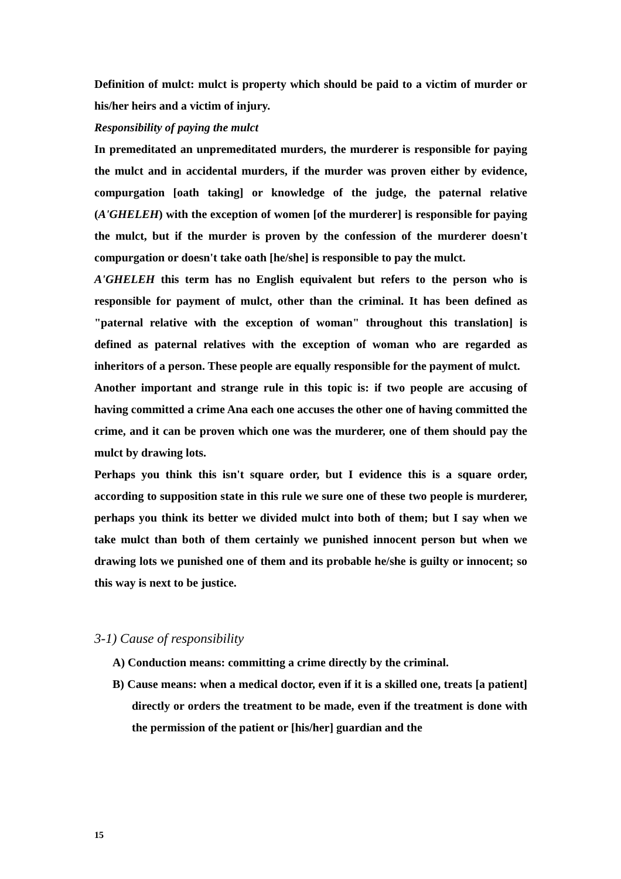Definition of mulct: mulct is property which should be paid to a victim of murder or his/her heirs and a victim of injury.
Responsibility of paying the mulct
In premeditated an unpremeditated murders, the murderer is responsible for paying the mulct and in accidental murders, if the murder was proven either by evidence, compurgation [oath taking] or knowledge of the judge, the paternal relative (A'GHELEH) with the exception of women [of the murderer] is responsible for paying the mulct, but if the murder is proven by the confession of the murderer doesn't compurgation or doesn't take oath [he/she] is responsible to pay the mulct.
A'GHELEH this term has no English equivalent but refers to the person who is responsible for payment of mulct, other than the criminal. It has been defined as "paternal relative with the exception of woman" throughout this translation] is defined as paternal relatives with the exception of woman who are regarded as inheritors of a person. These people are equally responsible for the payment of mulct.
Another important and strange rule in this topic is: if two people are accusing of having committed a crime Ana each one accuses the other one of having committed the crime, and it can be proven which one was the murderer, one of them should pay the mulct by drawing lots.
Perhaps you think this isn't square order, but I evidence this is a square order, according to supposition state in this rule we sure one of these two people is murderer, perhaps you think its better we divided mulct into both of them; but I say when we take mulct than both of them certainly we punished innocent person but when we drawing lots we punished one of them and its probable he/she is guilty or innocent; so this way is next to be justice.
3-1) Cause of responsibility
A) Conduction means: committing a crime directly by the criminal.
B) Cause means: when a medical doctor, even if it is a skilled one, treats [a patient] directly or orders the treatment to be made, even if the treatment is done with the permission of the patient or [his/her] guardian and the
15